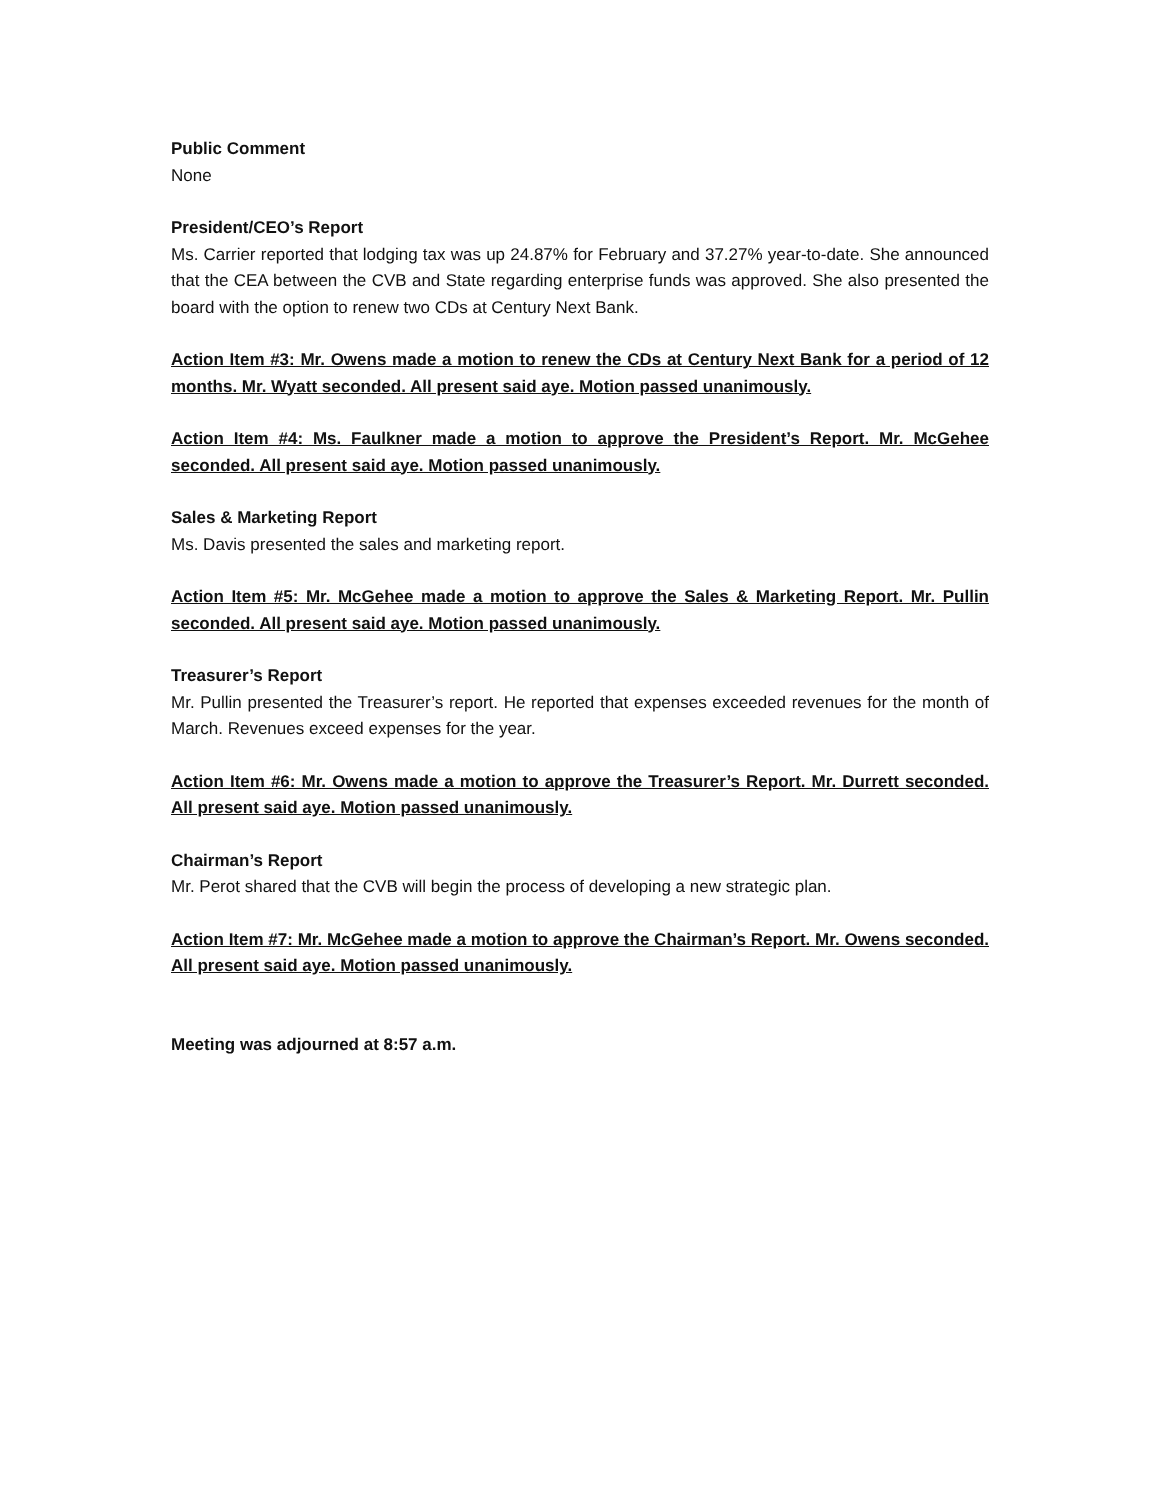Public Comment
None
President/CEO’s Report
Ms. Carrier reported that lodging tax was up 24.87% for February and 37.27% year-to-date. She announced that the CEA between the CVB and State regarding enterprise funds was approved. She also presented the board with the option to renew two CDs at Century Next Bank.
Action Item #3: Mr. Owens made a motion to renew the CDs at Century Next Bank for a period of 12 months. Mr. Wyatt seconded. All present said aye. Motion passed unanimously.
Action Item #4: Ms. Faulkner made a motion to approve the President’s Report. Mr. McGehee seconded. All present said aye. Motion passed unanimously.
Sales & Marketing Report
Ms. Davis presented the sales and marketing report.
Action Item #5: Mr. McGehee made a motion to approve the Sales & Marketing Report. Mr. Pullin seconded. All present said aye. Motion passed unanimously.
Treasurer’s Report
Mr. Pullin presented the Treasurer’s report. He reported that expenses exceeded revenues for the month of March. Revenues exceed expenses for the year.
Action Item #6: Mr. Owens made a motion to approve the Treasurer’s Report. Mr. Durrett seconded. All present said aye. Motion passed unanimously.
Chairman’s Report
Mr. Perot shared that the CVB will begin the process of developing a new strategic plan.
Action Item #7: Mr. McGehee made a motion to approve the Chairman’s Report. Mr. Owens seconded. All present said aye. Motion passed unanimously.
Meeting was adjourned at 8:57 a.m.